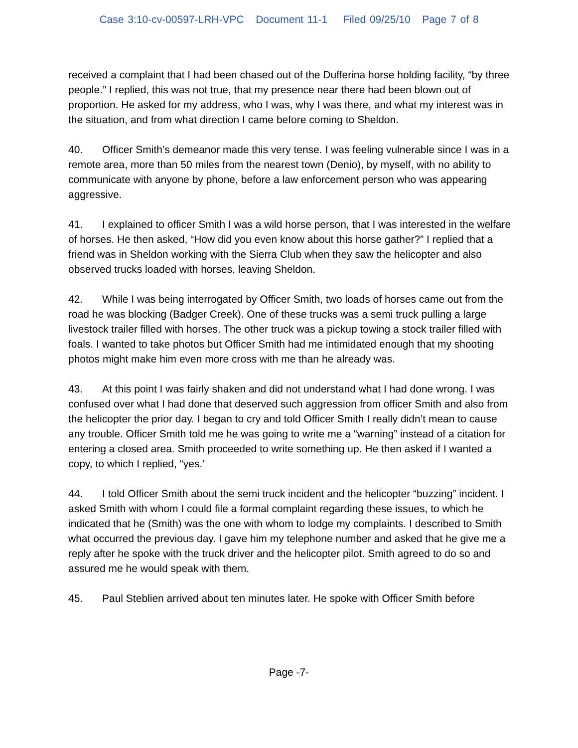Case 3:10-cv-00597-LRH-VPC Document 11-1 Filed 09/25/10 Page 7 of 8
received a complaint that I had been chased out of the Dufferina horse holding facility, “by three people.” I replied, this was not true, that my presence near there had been blown out of proportion. He asked for my address, who I was, why I was there, and what my interest was in the situation, and from what direction I came before coming to Sheldon.
40. Officer Smith’s demeanor made this very tense. I was feeling vulnerable since I was in a remote area, more than 50 miles from the nearest town (Denio), by myself, with no ability to communicate with anyone by phone, before a law enforcement person who was appearing aggressive.
41. I explained to officer Smith I was a wild horse person, that I was interested in the welfare of horses. He then asked, “How did you even know about this horse gather?” I replied that a friend was in Sheldon working with the Sierra Club when they saw the helicopter and also observed trucks loaded with horses, leaving Sheldon.
42. While I was being interrogated by Officer Smith, two loads of horses came out from the road he was blocking (Badger Creek). One of these trucks was a semi truck pulling a large livestock trailer filled with horses. The other truck was a pickup towing a stock trailer filled with foals. I wanted to take photos but Officer Smith had me intimidated enough that my shooting photos might make him even more cross with me than he already was.
43. At this point I was fairly shaken and did not understand what I had done wrong. I was confused over what I had done that deserved such aggression from officer Smith and also from the helicopter the prior day. I began to cry and told Officer Smith I really didn’t mean to cause any trouble. Officer Smith told me he was going to write me a “warning” instead of a citation for entering a closed area. Smith proceeded to write something up. He then asked if I wanted a copy, to which I replied, “yes.’
44. I told Officer Smith about the semi truck incident and the helicopter “buzzing” incident. I asked Smith with whom I could file a formal complaint regarding these issues, to which he indicated that he (Smith) was the one with whom to lodge my complaints. I described to Smith what occurred the previous day. I gave him my telephone number and asked that he give me a reply after he spoke with the truck driver and the helicopter pilot. Smith agreed to do so and assured me he would speak with them.
45. Paul Steblien arrived about ten minutes later. He spoke with Officer Smith before
Page -7-